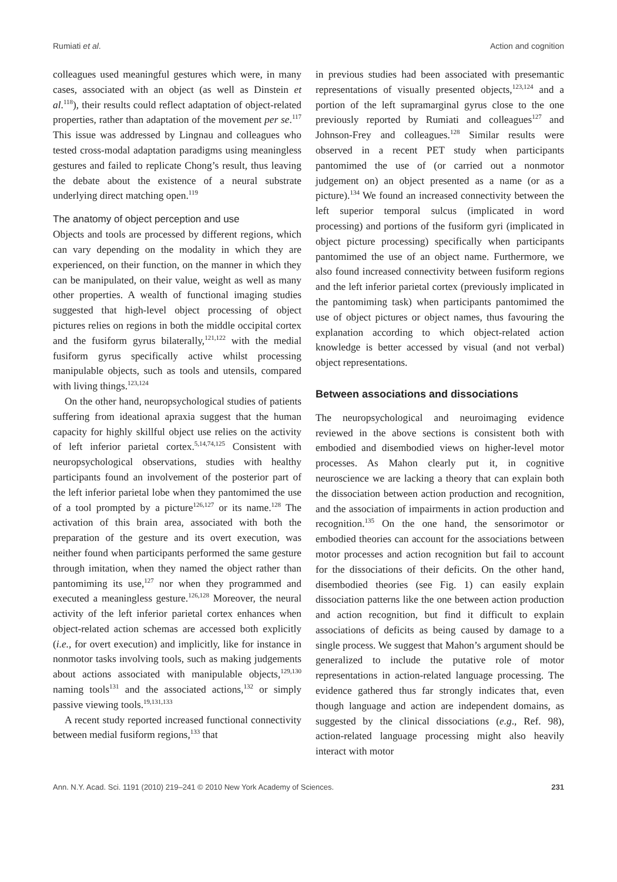Rumiati et al. Action and cognition
colleagues used meaningful gestures which were, in many cases, associated with an object (as well as Dinstein et al.<sup>118</sup>), their results could reflect adaptation of object-related properties, rather than adaptation of the movement per se.<sup>117</sup> This issue was addressed by Lingnau and colleagues who tested cross-modal adaptation paradigms using meaningless gestures and failed to replicate Chong’s result, thus leaving the debate about the existence of a neural substrate underlying direct matching open.<sup>119</sup>
The anatomy of object perception and use
Objects and tools are processed by different regions, which can vary depending on the modality in which they are experienced, on their function, on the manner in which they can be manipulated, on their value, weight as well as many other properties. A wealth of functional imaging studies suggested that high-level object processing of object pictures relies on regions in both the middle occipital cortex and the fusiform gyrus bilaterally,<sup>121,122</sup> with the medial fusiform gyrus specifically active whilst processing manipulable objects, such as tools and utensils, compared with living things.<sup>123,124</sup>
On the other hand, neuropsychological studies of patients suffering from ideational apraxia suggest that the human capacity for highly skillful object use relies on the activity of left inferior parietal cortex.<sup>5,14,74,125</sup> Consistent with neuropsychological observations, studies with healthy participants found an involvement of the posterior part of the left inferior parietal lobe when they pantomimed the use of a tool prompted by a picture<sup>126,127</sup> or its name.<sup>128</sup> The activation of this brain area, associated with both the preparation of the gesture and its overt execution, was neither found when participants performed the same gesture through imitation, when they named the object rather than pantomiming its use,<sup>127</sup> nor when they programmed and executed a meaningless gesture.<sup>126,128</sup> Moreover, the neural activity of the left inferior parietal cortex enhances when object-related action schemas are accessed both explicitly (i.e., for overt execution) and implicitly, like for instance in nonmotor tasks involving tools, such as making judgements about actions associated with manipulable objects,<sup>129,130</sup> naming tools<sup>131</sup> and the associated actions,<sup>132</sup> or simply passive viewing tools.<sup>19,131,133</sup>
A recent study reported increased functional connectivity between medial fusiform regions,<sup>133</sup> that
in previous studies had been associated with presemantic representations of visually presented objects,<sup>123,124</sup> and a portion of the left supramarginal gyrus close to the one previously reported by Rumiati and colleagues<sup>127</sup> and Johnson-Frey and colleagues.<sup>128</sup> Similar results were observed in a recent PET study when participants pantomimed the use of (or carried out a nonmotor judgement on) an object presented as a name (or as a picture).<sup>134</sup> We found an increased connectivity between the left superior temporal sulcus (implicated in word processing) and portions of the fusiform gyri (implicated in object picture processing) specifically when participants pantomimed the use of an object name. Furthermore, we also found increased connectivity between fusiform regions and the left inferior parietal cortex (previously implicated in the pantomiming task) when participants pantomimed the use of object pictures or object names, thus favouring the explanation according to which object-related action knowledge is better accessed by visual (and not verbal) object representations.
Between associations and dissociations
The neuropsychological and neuroimaging evidence reviewed in the above sections is consistent both with embodied and disembodied views on higher-level motor processes. As Mahon clearly put it, in cognitive neuroscience we are lacking a theory that can explain both the dissociation between action production and recognition, and the association of impairments in action production and recognition.<sup>135</sup> On the one hand, the sensorimotor or embodied theories can account for the associations between motor processes and action recognition but fail to account for the dissociations of their deficits. On the other hand, disembodied theories (see Fig. 1) can easily explain dissociation patterns like the one between action production and action recognition, but find it difficult to explain associations of deficits as being caused by damage to a single process. We suggest that Mahon’s argument should be generalized to include the putative role of motor representations in action-related language processing. The evidence gathered thus far strongly indicates that, even though language and action are independent domains, as suggested by the clinical dissociations (e.g., Ref. 98), action-related language processing might also heavily interact with motor
Ann. N.Y. Acad. Sci. 1191 (2010) 219–241 © 2010 New York Academy of Sciences. 231